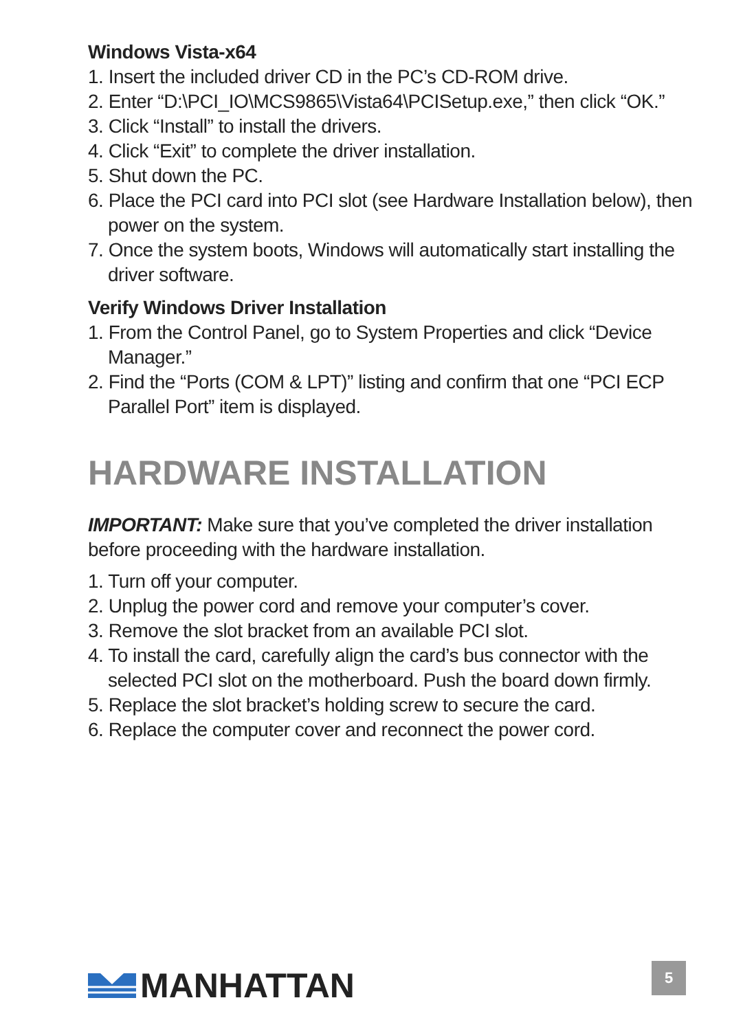Windows Vista-x64
1. Insert the included driver CD in the PC’s CD-ROM drive.
2. Enter “D:\PCI_IO\MCS9865\Vista64\PCISetup.exe,” then click “OK.”
3. Click “Install” to install the drivers.
4. Click “Exit” to complete the driver installation.
5. Shut down the PC.
6. Place the PCI card into PCI slot (see Hardware Installation below), then power on the system.
7. Once the system boots, Windows will automatically start installing the driver software.
Verify Windows Driver Installation
1. From the Control Panel, go to System Properties and click “Device Manager.”
2. Find the “Ports (COM & LPT)” listing and confirm that one “PCI ECP Parallel Port” item is displayed.
HARDWARE INSTALLATION
IMPORTANT: Make sure that you’ve completed the driver installation before proceeding with the hardware installation.
1. Turn off your computer.
2. Unplug the power cord and remove your computer’s cover.
3. Remove the slot bracket from an available PCI slot.
4. To install the card, carefully align the card’s bus connector with the selected PCI slot on the motherboard. Push the board down firmly.
5. Replace the slot bracket’s holding screw to secure the card.
6. Replace the computer cover and reconnect the power cord.
MANHATTAN 5